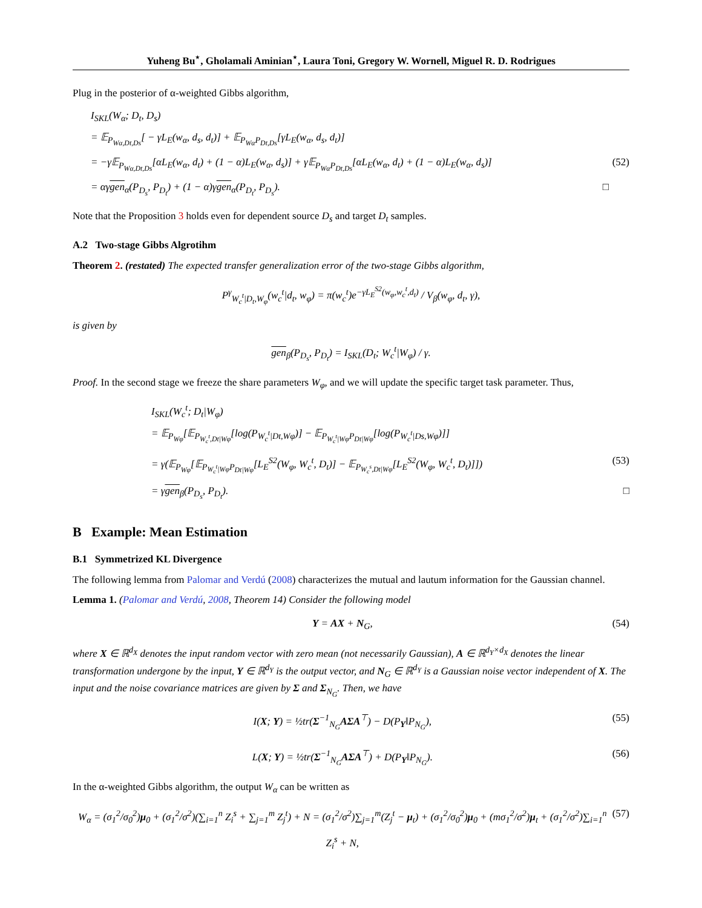Yuheng Bu<sup>⋆</sup>, Gholamali Aminian<sup>⋆</sup>, Laura Toni, Gregory W. Wornell, Miguel R. D. Rodrigues
Plug in the posterior of α-weighted Gibbs algorithm,
I<sub>SKL</sub>(W<sub>α</sub>; D<sub>t</sub>, D<sub>s</sub>)
= 𝔼<sub>P<sub>Wα,Dt,Ds</sub></sub>[ − γL<sub>E</sub>(w<sub>α</sub>, d<sub>s</sub>, d<sub>t</sub>)] + 𝔼<sub>P<sub>Wα</sub>P<sub>Dt,Ds</sub></sub>[γL<sub>E</sub>(w<sub>α</sub>, d<sub>s</sub>, d<sub>t</sub>)]
= −γ𝔼<sub>P<sub>Wα,Dt,Ds</sub></sub>[αL<sub>E</sub>(w<sub>α</sub>, d<sub>t</sub>) + (1 − α)L<sub>E</sub>(w<sub>α</sub>, d<sub>s</sub>)] + γ𝔼<sub>P<sub>Wα</sub>P<sub>Dt,Ds</sub></sub>[αL<sub>E</sub>(w<sub>α</sub>, d<sub>t</sub>) + (1 − α)L<sub>E</sub>(w<sub>α</sub>, d<sub>s</sub>)] (52)
= αγgen<sub>α</sub>(P<sub>D<sub>s</sub></sub>, P<sub>D<sub>t</sub></sub>) + (1 − α)γgen<sub>α</sub>(P<sub>D<sub>t</sub></sub>, P<sub>D<sub>s</sub></sub>). □
Note that the Proposition 3 holds even for dependent source D<sub>s</sub> and target D<sub>t</sub> samples.
A.2 Two-stage Gibbs Algrotihm
Theorem 2. (restated) The expected transfer generalization error of the two-stage Gibbs algorithm,
P<sup>γ</sup><sub>W<sub>c</sub><sup>t</sup>|D<sub>t</sub>,W<sub>φ</sub></sub>(w<sub>c</sub><sup>t</sup>|d<sub>t</sub>, w<sub>φ</sub>) = π(w<sub>c</sub><sup>t</sup>)e<sup>−γL<sub>E</sub><sup>S2</sup>(w<sub>φ</sub>,w<sub>c</sub><sup>t</sup>,d<sub>t</sub>)</sup> / V<sub>β</sub>(w<sub>φ</sub>, d<sub>t</sub>, γ),
is given by
gen<sub>β</sub>(P<sub>D<sub>s</sub></sub>, P<sub>D<sub>t</sub></sub>) = I<sub>SKL</sub>(D<sub>t</sub>; W<sub>c</sub><sup>t</sup>|W<sub>φ</sub>) / γ.
Proof. In the second stage we freeze the share parameters W<sub>φ</sub>, and we will update the specific target task parameter. Thus,
I<sub>SKL</sub>(W<sub>c</sub><sup>t</sup>; D<sub>t</sub>|W<sub>φ</sub>)
= 𝔼<sub>P<sub>Wφ</sub></sub>[𝔼<sub>P<sub>W<sub>c</sub><sup>t</sup>,Dt|Wφ</sub></sub>[log(P<sub>W<sub>c</sub><sup>t</sup>|Dt,Wφ</sub>)] − 𝔼<sub>P<sub>W<sub>c</sub><sup>t</sup>|Wφ</sub>P<sub>Dt|Wφ</sub></sub>[log(P<sub>W<sub>c</sub><sup>t</sup>|Ds,Wφ</sub>)]]
= γ(𝔼<sub>P<sub>Wφ</sub></sub>[𝔼<sub>P<sub>W<sub>c</sub><sup>t</sup>|Wφ</sub>P<sub>Dt|Wφ</sub></sub>[L<sub>E</sub><sup>S2</sup>(W<sub>φ</sub>, W<sub>c</sub><sup>t</sup>, D<sub>t</sub>)] − 𝔼<sub>P<sub>W<sub>c</sub><sup>s</sup>,Dt|Wφ</sub></sub>[L<sub>E</sub><sup>S2</sup>(W<sub>φ</sub>, W<sub>c</sub><sup>t</sup>, D<sub>t</sub>)]]) (53)
= γgen<sub>β</sub>(P<sub>D<sub>s</sub></sub>, P<sub>D<sub>t</sub></sub>). □
B Example: Mean Estimation
B.1 Symmetrized KL Divergence
The following lemma from Palomar and Verdú (2008) characterizes the mutual and lautum information for the Gaussian channel.
Lemma 1. (Palomar and Verdú, 2008, Theorem 14) Consider the following model
Y = AX + N<sub>G</sub>, (54)
where X ∈ ℝ<sup>d<sub>X</sub></sup> denotes the input random vector with zero mean (not necessarily Gaussian), A ∈ ℝ<sup>d<sub>Y</sub>×d<sub>X</sub></sup> denotes the linear transformation undergone by the input, Y ∈ ℝ<sup>d<sub>Y</sub></sup> is the output vector, and N<sub>G</sub> ∈ ℝ<sup>d<sub>Y</sub></sup> is a Gaussian noise vector independent of X. The input and the noise covariance matrices are given by Σ and Σ<sub>N<sub>G</sub></sub>. Then, we have
I(X; Y) = ½tr(Σ<sup>−1</sup><sub>N<sub>G</sub></sub>AΣA<sup>⊤</sup>) − D(P<sub>Y</sub>‖P<sub>N<sub>G</sub></sub>),
(55)
L(X; Y) = ½tr(Σ<sup>−1</sup><sub>N<sub>G</sub></sub>AΣA<sup>⊤</sup>) + D(P<sub>Y</sub>‖P<sub>N<sub>G</sub></sub>).
(56)
In the α-weighted Gibbs algorithm, the output W<sub>α</sub> can be written as
W<sub>α</sub> = (σ<sub>1</sub><sup>2</sup>/σ<sub>0</sub><sup>2</sup>)μ<sub>0</sub> + (σ<sub>1</sub><sup>2</sup>/σ<sup>2</sup>)(∑<sub>i=1</sub><sup>n</sup> Z<sub>i</sub><sup>s</sup> + ∑<sub>j=1</sub><sup>m</sup> Z<sub>j</sub><sup>t</sup>) + N = (σ<sub>1</sub><sup>2</sup>/σ<sup>2</sup>)∑<sub>j=1</sub><sup>m</sup>(Z<sub>j</sub><sup>t</sup> − μ<sub>t</sub>) + (σ<sub>1</sub><sup>2</sup>/σ<sub>0</sub><sup>2</sup>)μ<sub>0</sub> + (mσ<sub>1</sub><sup>2</sup>/σ<sup>2</sup>)μ<sub>t</sub> + (σ<sub>1</sub><sup>2</sup>/σ<sup>2</sup>)∑<sub>i=1</sub><sup>n</sup> Z<sub>i</sub><sup>s</sup> + N,
(57)